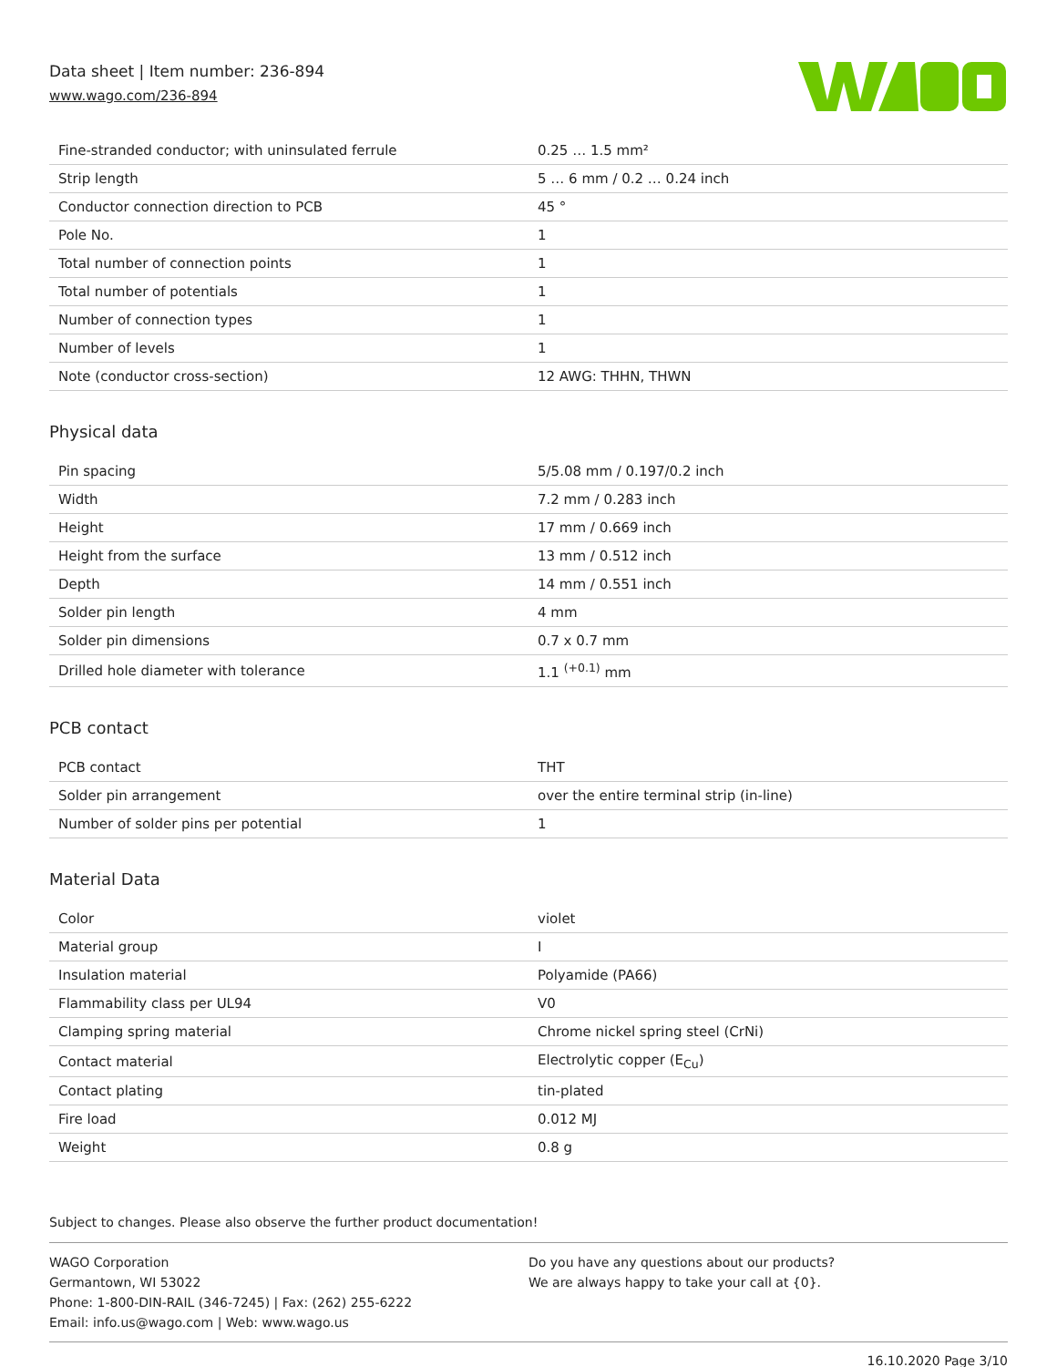Data sheet | Item number: 236-894
www.wago.com/236-894
| Fine-stranded conductor; with uninsulated ferrule | 0.25 … 1.5 mm² |
| Strip length | 5 … 6 mm / 0.2 … 0.24 inch |
| Conductor connection direction to PCB | 45 ° |
| Pole No. | 1 |
| Total number of connection points | 1 |
| Total number of potentials | 1 |
| Number of connection types | 1 |
| Number of levels | 1 |
| Note (conductor cross-section) | 12 AWG: THHN, THWN |
Physical data
| Pin spacing | 5/5.08 mm / 0.197/0.2 inch |
| Width | 7.2 mm / 0.283 inch |
| Height | 17 mm / 0.669 inch |
| Height from the surface | 13 mm / 0.512 inch |
| Depth | 14 mm / 0.551 inch |
| Solder pin length | 4 mm |
| Solder pin dimensions | 0.7 x 0.7 mm |
| Drilled hole diameter with tolerance | 1.1 <sup>(+0.1)</sup> mm |
PCB contact
| PCB contact | THT |
| Solder pin arrangement | over the entire terminal strip (in-line) |
| Number of solder pins per potential | 1 |
Material Data
| Color | violet |
| Material group | I |
| Insulation material | Polyamide (PA66) |
| Flammability class per UL94 | V0 |
| Clamping spring material | Chrome nickel spring steel (CrNi) |
| Contact material | Electrolytic copper (E<sub>Cu</sub>) |
| Contact plating | tin-plated |
| Fire load | 0.012 MJ |
| Weight | 0.8 g |
Subject to changes. Please also observe the further product documentation!
WAGO Corporation
Germantown, WI 53022
Phone: 1-800-DIN-RAIL (346-7245) | Fax: (262) 255-6222
Email: info.us@wago.com | Web: www.wago.us
Do you have any questions about our products?
We are always happy to take your call at {0}.
16.10.2020 Page 3/10